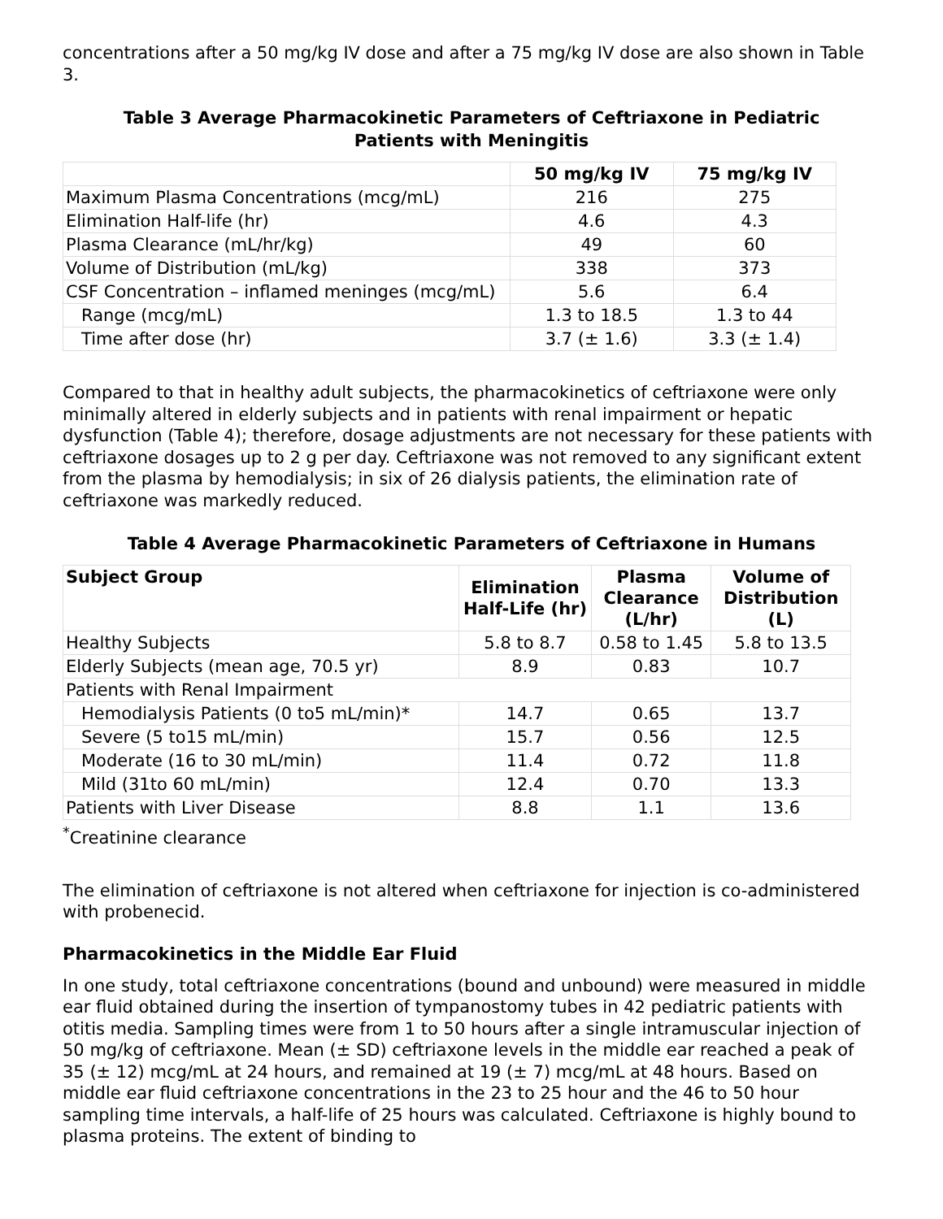concentrations after a 50 mg/kg IV dose and after a 75 mg/kg IV dose are also shown in Table 3.
Table 3 Average Pharmacokinetic Parameters of Ceftriaxone in Pediatric
Patients with Meningitis
| | 50 mg/kg IV | 75 mg/kg IV |
| --- | --- | --- |
| Maximum Plasma Concentrations (mcg/mL) | 216 | 275 |
| Elimination Half-life (hr) | 4.6 | 4.3 |
| Plasma Clearance (mL/hr/kg) | 49 | 60 |
| Volume of Distribution (mL/kg) | 338 | 373 |
| CSF Concentration – inflamed meninges (mcg/mL) | 5.6 | 6.4 |
| Range (mcg/mL) | 1.3 to 18.5 | 1.3 to 44 |
| Time after dose (hr) | 3.7 (± 1.6) | 3.3 (± 1.4) |
Compared to that in healthy adult subjects, the pharmacokinetics of ceftriaxone were only minimally altered in elderly subjects and in patients with renal impairment or hepatic dysfunction (Table 4); therefore, dosage adjustments are not necessary for these patients with ceftriaxone dosages up to 2 g per day. Ceftriaxone was not removed to any significant extent from the plasma by hemodialysis; in six of 26 dialysis patients, the elimination rate of ceftriaxone was markedly reduced.
Table 4 Average Pharmacokinetic Parameters of Ceftriaxone in Humans
| Subject Group | Elimination Half-Life (hr) | Plasma Clearance (L/hr) | Volume of Distribution (L) |
| --- | --- | --- | --- |
| Healthy Subjects | 5.8 to 8.7 | 0.58 to 1.45 | 5.8 to 13.5 |
| Elderly Subjects (mean age, 70.5 yr) | 8.9 | 0.83 | 10.7 |
| Patients with Renal Impairment | | | |
| Hemodialysis Patients (0 to5 mL/min)* | 14.7 | 0.65 | 13.7 |
| Severe (5 to15 mL/min) | 15.7 | 0.56 | 12.5 |
| Moderate (16 to 30 mL/min) | 11.4 | 0.72 | 11.8 |
| Mild (31to 60 mL/min) | 12.4 | 0.70 | 13.3 |
| Patients with Liver Disease | 8.8 | 1.1 | 13.6 |
<sup>*</sup> Creatinine clearance
The elimination of ceftriaxone is not altered when ceftriaxone for injection is co-administered with probenecid.
Pharmacokinetics in the Middle Ear Fluid
In one study, total ceftriaxone concentrations (bound and unbound) were measured in middle ear fluid obtained during the insertion of tympanostomy tubes in 42 pediatric patients with otitis media. Sampling times were from 1 to 50 hours after a single intramuscular injection of 50 mg/kg of ceftriaxone. Mean (± SD) ceftriaxone levels in the middle ear reached a peak of 35 (± 12) mcg/mL at 24 hours, and remained at 19 (± 7) mcg/mL at 48 hours. Based on middle ear fluid ceftriaxone concentrations in the 23 to 25 hour and the 46 to 50 hour sampling time intervals, a half-life of 25 hours was calculated. Ceftriaxone is highly bound to plasma proteins. The extent of binding to